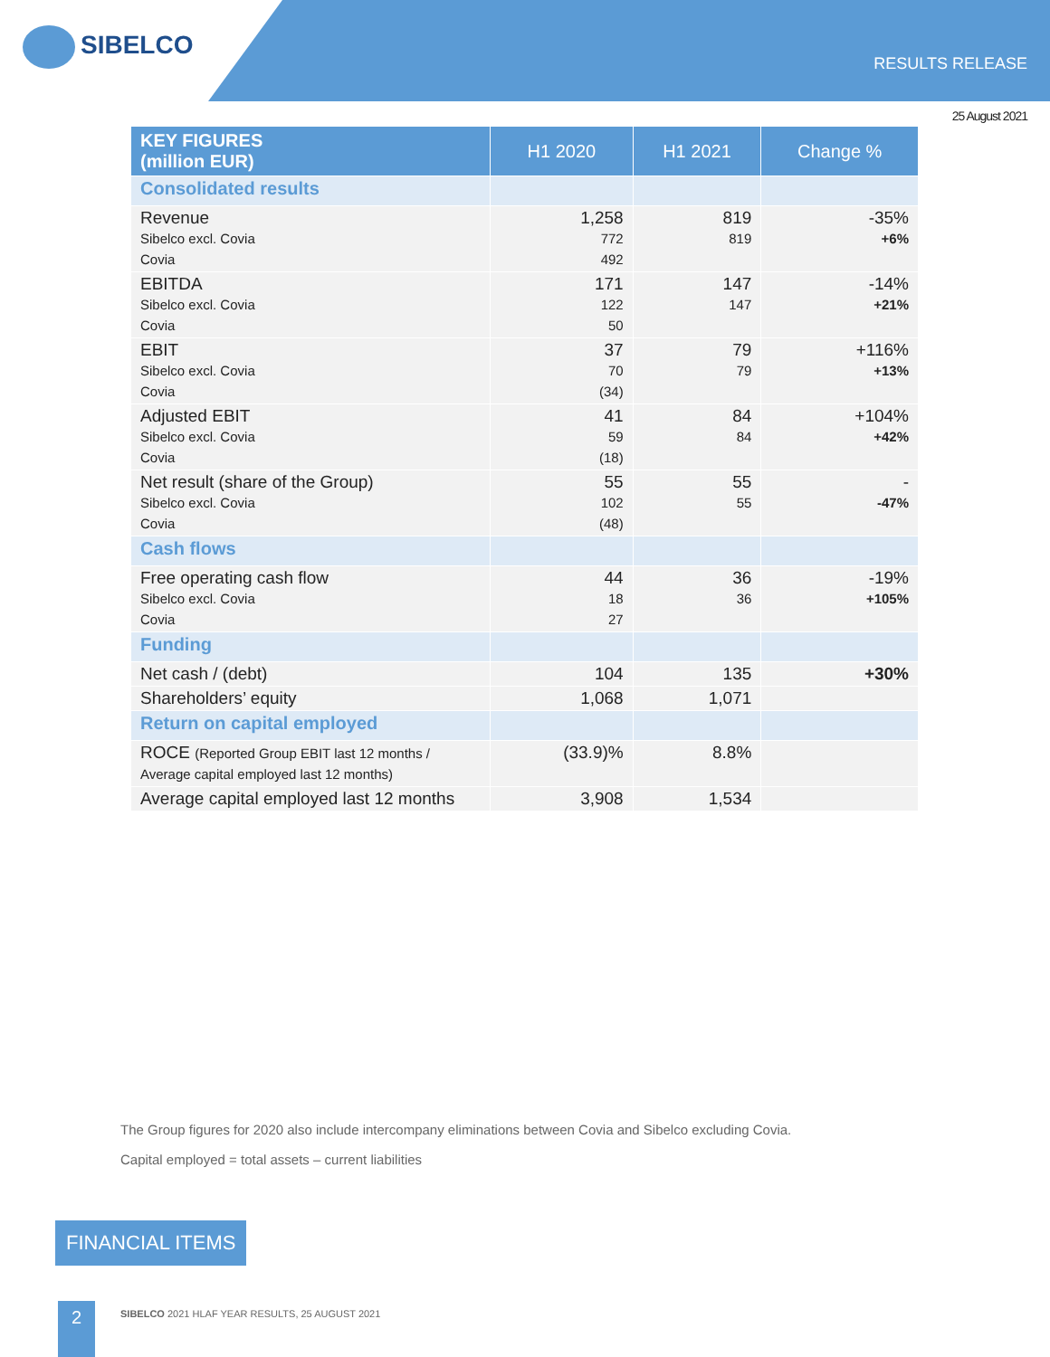SIBELCO
RESULTS RELEASE
25 August 2021
| KEY FIGURES (million EUR) | H1 2020 | H1 2021 | Change % |
| --- | --- | --- | --- |
| Consolidated results | | | |
| Revenue Sibelco excl. Covia Covia | 1,258 772 492 | 819 819 | -35% +6% |
| EBITDA Sibelco excl. Covia Covia | 171 122 50 | 147 147 | -14% +21% |
| EBIT Sibelco excl. Covia Covia | 37 70 (34) | 79 79 | +116% +13% |
| Adjusted EBIT Sibelco excl. Covia Covia | 41 59 (18) | 84 84 | +104% +42% |
| Net result (share of the Group) Sibelco excl. Covia Covia | 55 102 (48) | 55 55 | - -47% |
| Cash flows | | | |
| Free operating cash flow Sibelco excl. Covia Covia | 44 18 27 | 36 36 | -19% +105% |
| Funding | | | |
| Net cash / (debt) | 104 | 135 | +30% |
| Shareholders’ equity | 1,068 | 1,071 | |
| Return on capital employed | | | |
| ROCE (Reported Group EBIT last 12 months / Average capital employed last 12 months) | (33.9)% | 8.8% | |
| Average capital employed last 12 months | 3,908 | 1,534 | |
The Group figures for 2020 also include intercompany eliminations between Covia and Sibelco excluding Covia.
Capital employed = total assets – current liabilities
FINANCIAL ITEMS
2
SIBELCO 2021 HLAF YEAR RESULTS, 25 AUGUST 2021